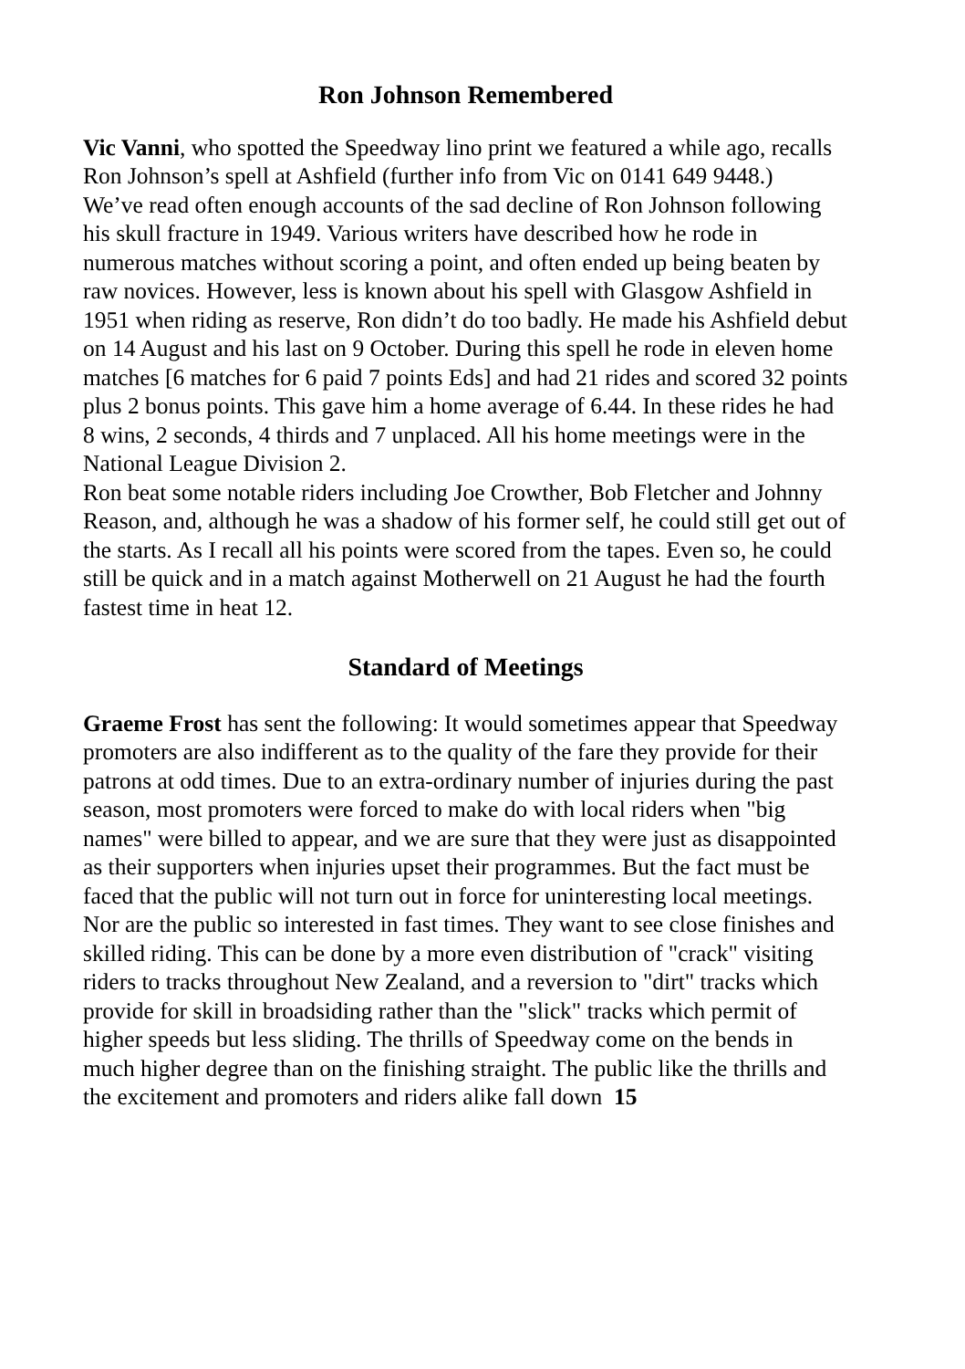Ron Johnson Remembered
Vic Vanni, who spotted the Speedway lino print we featured a while ago, recalls Ron Johnson’s spell at Ashfield (further info from Vic on 0141 649 9448.)
We’ve read often enough accounts of the sad decline of Ron Johnson following his skull fracture in 1949. Various writers have described how he rode in numerous matches without scoring a point, and often ended up being beaten by raw novices. However, less is known about his spell with Glasgow Ashfield in 1951 when riding as reserve, Ron didn’t do too badly. He made his Ashfield debut on 14 August and his last on 9 October. During this spell he rode in eleven home matches [6 matches for 6 paid 7 points Eds] and had 21 rides and scored 32 points plus 2 bonus points. This gave him a home average of 6.44. In these rides he had 8 wins, 2 seconds, 4 thirds and 7 unplaced. All his home meetings were in the National League Division 2.
Ron beat some notable riders including Joe Crowther, Bob Fletcher and Johnny Reason, and, although he was a shadow of his former self, he could still get out of the starts. As I recall all his points were scored from the tapes. Even so, he could still be quick and in a match against Motherwell on 21 August he had the fourth fastest time in heat 12.
Standard of Meetings
Graeme Frost has sent the following: It would sometimes appear that Speedway promoters are also indifferent as to the quality of the fare they provide for their patrons at odd times. Due to an extra-ordinary number of injuries during the past season, most promoters were forced to make do with local riders when "big names" were billed to appear, and we are sure that they were just as disappointed as their supporters when injuries upset their programmes. But the fact must be faced that the public will not turn out in force for uninteresting local meetings. Nor are the public so interested in fast times. They want to see close finishes and skilled riding. This can be done by a more even distribution of "crack" visiting riders to tracks throughout New Zealand, and a reversion to "dirt" tracks which provide for skill in broadsiding rather than the "slick" tracks which permit of higher speeds but less sliding. The thrills of Speedway come on the bends in much higher degree than on the finishing straight. The public like the thrills and the excitement and promoters and riders alike fall down 15